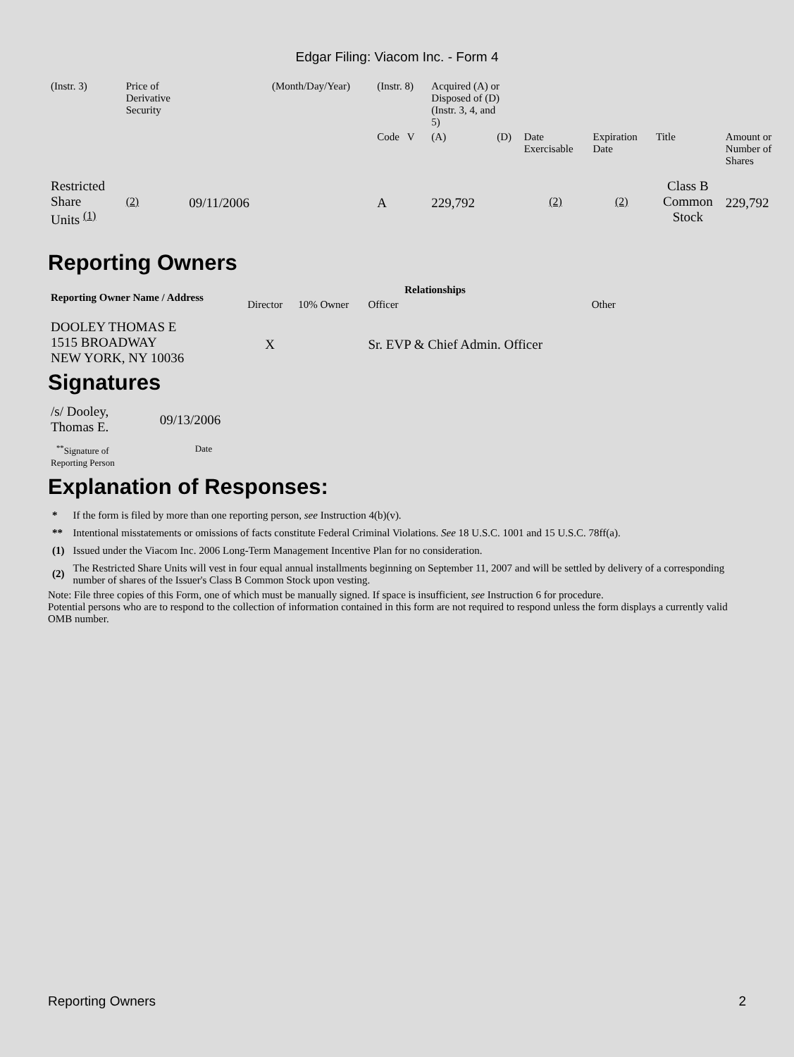Edgar Filing: Viacom Inc. - Form 4
| (Instr. 3) | Price of Derivative Security | | (Month/Day/Year) | (Instr. 8) | Acquired (A) or Disposed of (D) (Instr. 3, 4, and 5) | | | | | |
| | | | | Code V | (A) | (D) | Date Exercisable | Expiration Date | Title | Amount or Number of Shares |
| Restricted Share Units <sup>(1)</sup> | <sup>(2)</sup> | 09/11/2006 | | A | 229,792 | | <sup>(2)</sup> | <sup>(2)</sup> | Class B Common Stock | 229,792 |
Reporting Owners
| Reporting Owner Name / Address | Relationships | | | |
| --- | --- | --- | --- | --- |
| | Director | 10% Owner | Officer | Other |
| DOOLEY THOMAS E 1515 BROADWAY NEW YORK, NY 10036 | X | | Sr. EVP & Chief Admin. Officer | |
Signatures
| /s/ Dooley, Thomas E. | 09/13/2006 |
| <sup>**</sup> Signature of Reporting Person | Date |
Explanation of Responses:
| * | If the form is filed by more than one reporting person, see Instruction 4(b)(v). |
| ** | Intentional misstatements or omissions of facts constitute Federal Criminal Violations. See 18 U.S.C. 1001 and 15 U.S.C. 78ff(a). |
| (1) | Issued under the Viacom Inc. 2006 Long-Term Management Incentive Plan for no consideration. |
| (2) | The Restricted Share Units will vest in four equal annual installments beginning on September 11, 2007 and will be settled by delivery of a corresponding number of shares of the Issuer's Class B Common Stock upon vesting. |
Note: File three copies of this Form, one of which must be manually signed. If space is insufficient, see Instruction 6 for procedure.
Potential persons who are to respond to the collection of information contained in this form are not required to respond unless the form displays a currently valid OMB number.
Reporting Owners 2